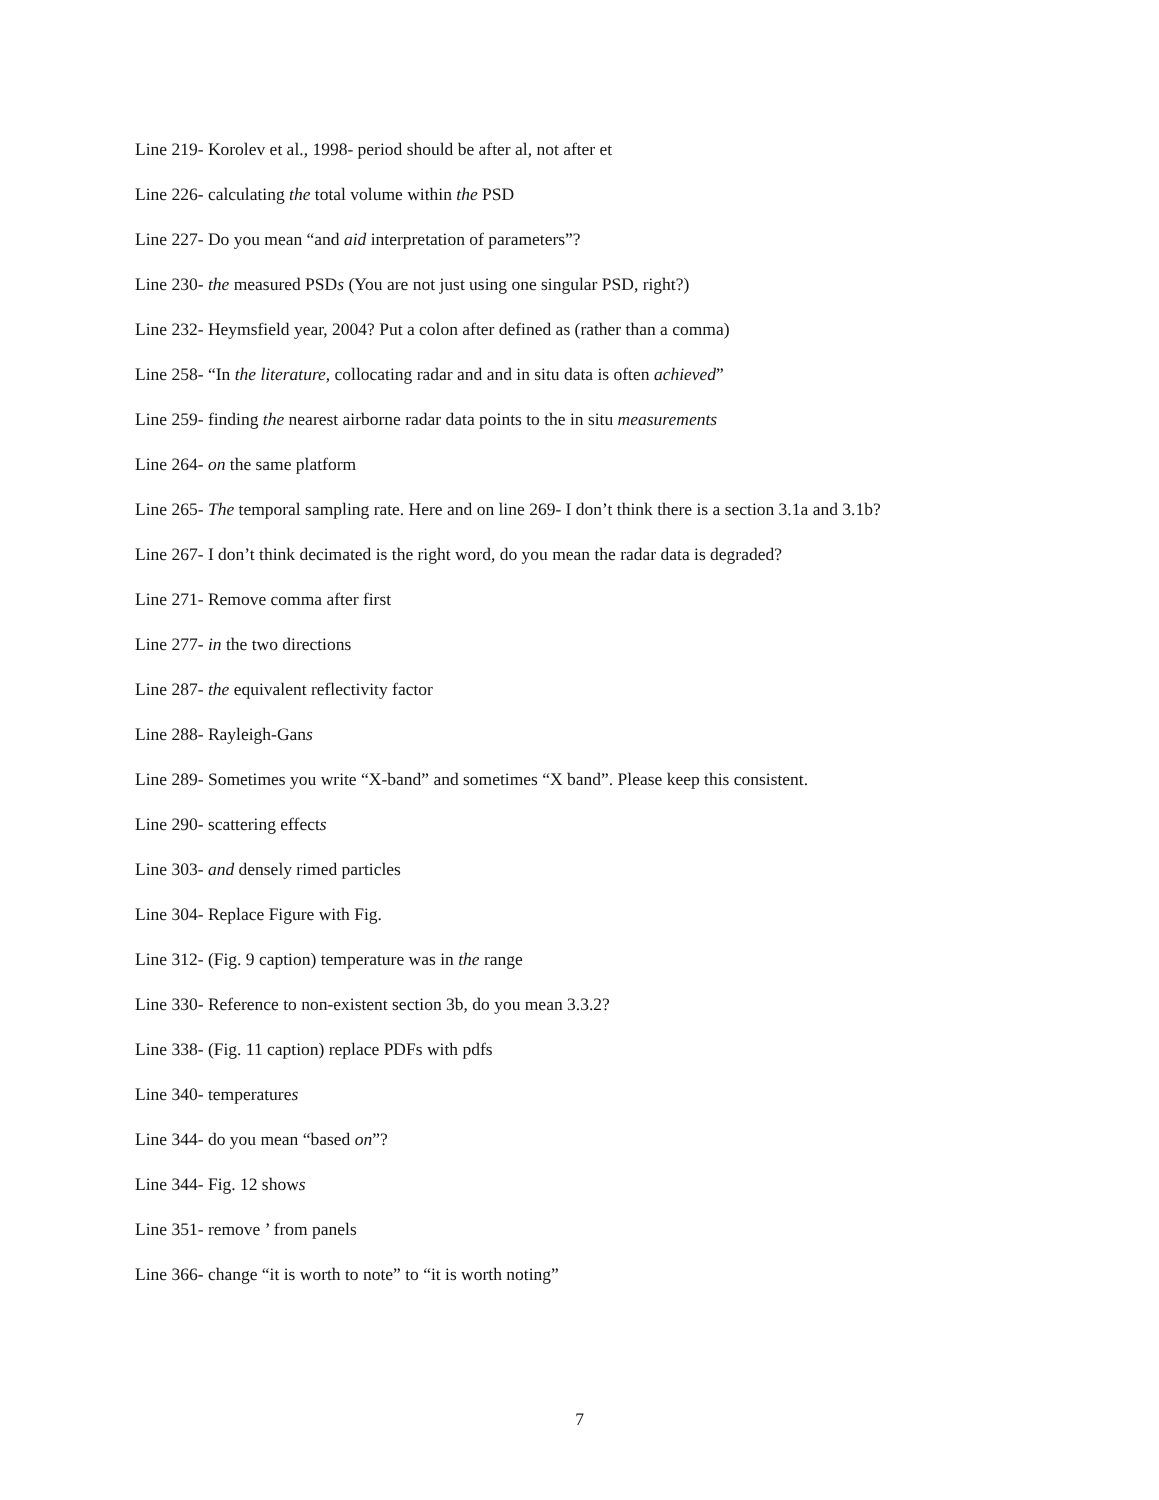Line 219- Korolev et al., 1998- period should be after al, not after et
Line 226- calculating the total volume within the PSD
Line 227- Do you mean “and aid interpretation of parameters”?
Line 230- the measured PSDs (You are not just using one singular PSD, right?)
Line 232- Heymsfield year, 2004? Put a colon after defined as (rather than a comma)
Line 258- “In the literature, collocating radar and and in situ data is often achieved”
Line 259- finding the nearest airborne radar data points to the in situ measurements
Line 264- on the same platform
Line 265- The temporal sampling rate. Here and on line 269- I don’t think there is a section 3.1a and 3.1b?
Line 267- I don’t think decimated is the right word, do you mean the radar data is degraded?
Line 271- Remove comma after first
Line 277- in the two directions
Line 287- the equivalent reflectivity factor
Line 288- Rayleigh-Gans
Line 289- Sometimes you write “X-band” and sometimes “X band”. Please keep this consistent.
Line 290- scattering effects
Line 303- and densely rimed particles
Line 304- Replace Figure with Fig.
Line 312- (Fig. 9 caption) temperature was in the range
Line 330- Reference to non-existent section 3b, do you mean 3.3.2?
Line 338- (Fig. 11 caption) replace PDFs with pdfs
Line 340- temperatures
Line 344- do you mean “based on”?
Line 344- Fig. 12 shows
Line 351- remove ’ from panels
Line 366- change “it is worth to note” to “it is worth noting”
7